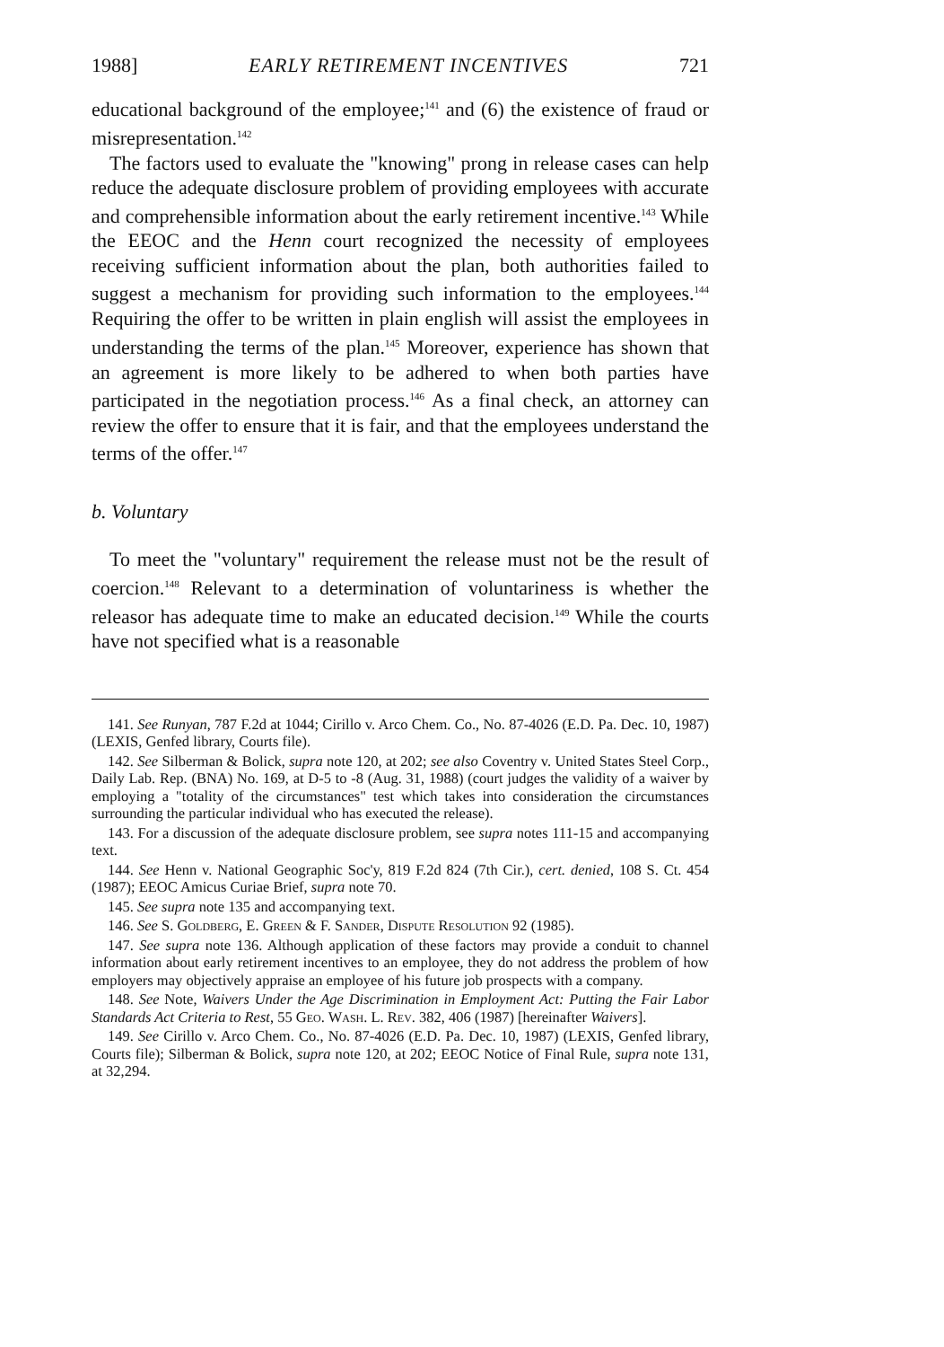1988] EARLY RETIREMENT INCENTIVES 721
educational background of the employee;<sup>141</sup> and (6) the existence of fraud or misrepresentation.<sup>142</sup>
The factors used to evaluate the "knowing" prong in release cases can help reduce the adequate disclosure problem of providing employees with accurate and comprehensible information about the early retirement incentive.<sup>143</sup> While the EEOC and the Henn court recognized the necessity of employees receiving sufficient information about the plan, both authorities failed to suggest a mechanism for providing such information to the employees.<sup>144</sup> Requiring the offer to be written in plain english will assist the employees in understanding the terms of the plan.<sup>145</sup> Moreover, experience has shown that an agreement is more likely to be adhered to when both parties have participated in the negotiation process.<sup>146</sup> As a final check, an attorney can review the offer to ensure that it is fair, and that the employees understand the terms of the offer.<sup>147</sup>
b. Voluntary
To meet the "voluntary" requirement the release must not be the result of coercion.<sup>148</sup> Relevant to a determination of voluntariness is whether the releasor has adequate time to make an educated decision.<sup>149</sup> While the courts have not specified what is a reasonable
141. See Runyan, 787 F.2d at 1044; Cirillo v. Arco Chem. Co., No. 87-4026 (E.D. Pa. Dec. 10, 1987) (LEXIS, Genfed library, Courts file).
142. See Silberman & Bolick, supra note 120, at 202; see also Coventry v. United States Steel Corp., Daily Lab. Rep. (BNA) No. 169, at D-5 to -8 (Aug. 31, 1988) (court judges the validity of a waiver by employing a "totality of the circumstances" test which takes into consideration the circumstances surrounding the particular individual who has executed the release).
143. For a discussion of the adequate disclosure problem, see supra notes 111-15 and accompanying text.
144. See Henn v. National Geographic Soc'y, 819 F.2d 824 (7th Cir.), cert. denied, 108 S. Ct. 454 (1987); EEOC Amicus Curiae Brief, supra note 70.
145. See supra note 135 and accompanying text.
146. See S. Goldberg, E. Green & F. Sander, Dispute Resolution 92 (1985).
147. See supra note 136. Although application of these factors may provide a conduit to channel information about early retirement incentives to an employee, they do not address the problem of how employers may objectively appraise an employee of his future job prospects with a company.
148. See Note, Waivers Under the Age Discrimination in Employment Act: Putting the Fair Labor Standards Act Criteria to Rest, 55 Geo. Wash. L. Rev. 382, 406 (1987) [hereinafter Waivers].
149. See Cirillo v. Arco Chem. Co., No. 87-4026 (E.D. Pa. Dec. 10, 1987) (LEXIS, Genfed library, Courts file); Silberman & Bolick, supra note 120, at 202; EEOC Notice of Final Rule, supra note 131, at 32,294.